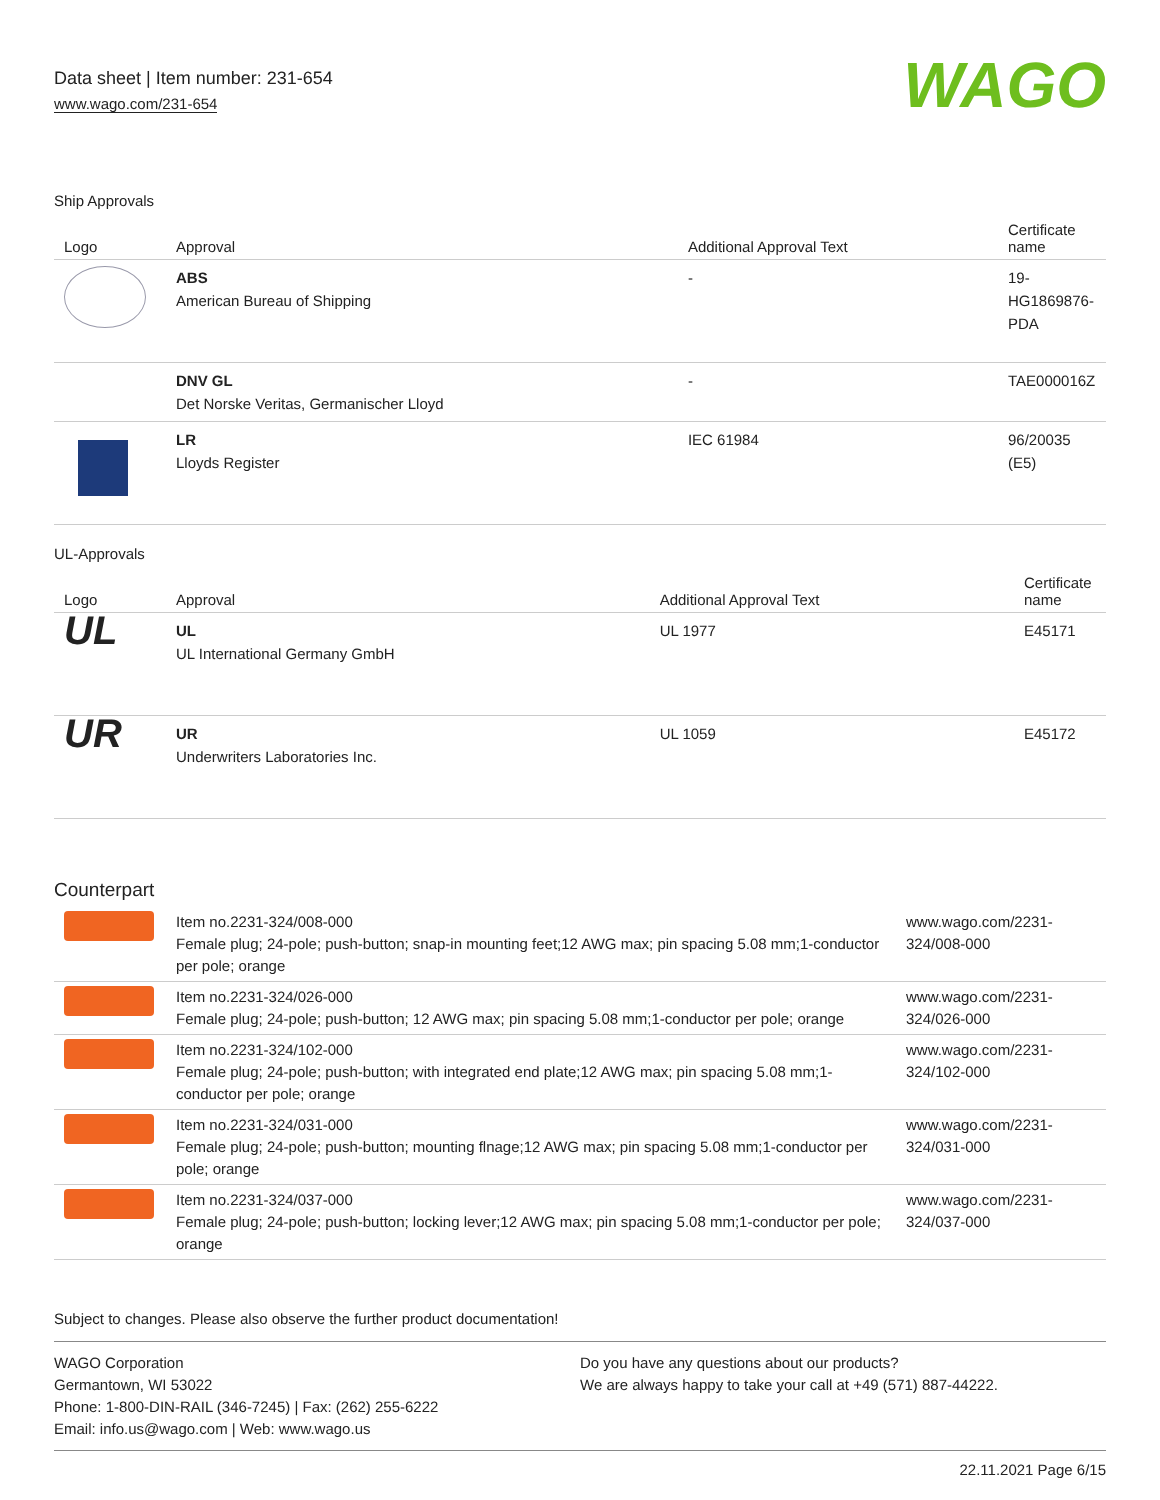Data sheet | Item number: 231-654
www.wago.com/231-654
WAGO
Ship Approvals
| Logo | Approval | Additional Approval Text | Certificate name |
| --- | --- | --- | --- |
| | ABS American Bureau of Shipping | - | 19- HG1869876- PDA |
| | DNV GL Det Norske Veritas, Germanischer Lloyd | - | TAE000016Z |
| | LR Lloyds Register | IEC 61984 | 96/20035 (E5) |
UL-Approvals
| Logo | Approval | Additional Approval Text | Certificate name |
| --- | --- | --- | --- |
| UL | UL UL International Germany GmbH | UL 1977 | E45171 |
| UR | UR Underwriters Laboratories Inc. | UL 1059 | E45172 |
Counterpart
| | Item no.2231-324/008-000 Female plug; 24-pole; push-button; snap-in mounting feet;12 AWG max; pin spacing 5.08 mm;1-conductor per pole; orange | www.wago.com/2231-324/008-000 |
| | Item no.2231-324/026-000 Female plug; 24-pole; push-button; 12 AWG max; pin spacing 5.08 mm;1-conductor per pole; orange | www.wago.com/2231-324/026-000 |
| | Item no.2231-324/102-000 Female plug; 24-pole; push-button; with integrated end plate;12 AWG max; pin spacing 5.08 mm;1-conductor per pole; orange | www.wago.com/2231-324/102-000 |
| | Item no.2231-324/031-000 Female plug; 24-pole; push-button; mounting flnage;12 AWG max; pin spacing 5.08 mm;1-conductor per pole; orange | www.wago.com/2231-324/031-000 |
| | Item no.2231-324/037-000 Female plug; 24-pole; push-button; locking lever;12 AWG max; pin spacing 5.08 mm;1-conductor per pole; orange | www.wago.com/2231-324/037-000 |
Subject to changes. Please also observe the further product documentation!
WAGO Corporation
Germantown, WI 53022
Phone: 1-800-DIN-RAIL (346-7245) | Fax: (262) 255-6222
Email: info.us@wago.com | Web: www.wago.us
Do you have any questions about our products?
We are always happy to take your call at +49 (571) 887-44222.
22.11.2021 Page 6/15